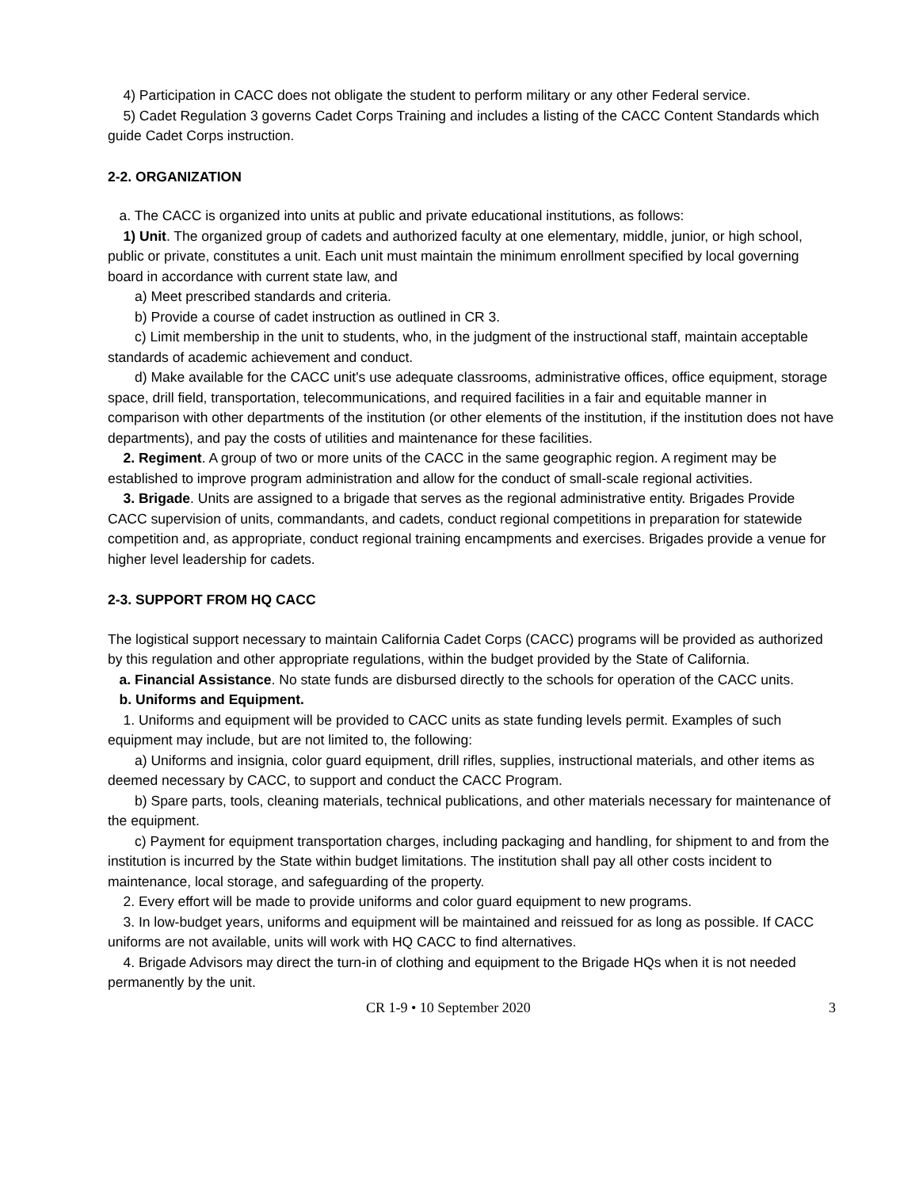4) Participation in CACC does not obligate the student to perform military or any other Federal service.
5) Cadet Regulation 3 governs Cadet Corps Training and includes a listing of the CACC Content Standards which guide Cadet Corps instruction.
2-2. ORGANIZATION
a. The CACC is organized into units at public and private educational institutions, as follows:
1) Unit. The organized group of cadets and authorized faculty at one elementary, middle, junior, or high school, public or private, constitutes a unit. Each unit must maintain the minimum enrollment specified by local governing board in accordance with current state law, and
a) Meet prescribed standards and criteria.
b) Provide a course of cadet instruction as outlined in CR 3.
c) Limit membership in the unit to students, who, in the judgment of the instructional staff, maintain acceptable standards of academic achievement and conduct.
d) Make available for the CACC unit's use adequate classrooms, administrative offices, office equipment, storage space, drill field, transportation, telecommunications, and required facilities in a fair and equitable manner in comparison with other departments of the institution (or other elements of the institution, if the institution does not have departments), and pay the costs of utilities and maintenance for these facilities.
2. Regiment. A group of two or more units of the CACC in the same geographic region. A regiment may be established to improve program administration and allow for the conduct of small-scale regional activities.
3. Brigade. Units are assigned to a brigade that serves as the regional administrative entity. Brigades Provide CACC supervision of units, commandants, and cadets, conduct regional competitions in preparation for statewide competition and, as appropriate, conduct regional training encampments and exercises. Brigades provide a venue for higher level leadership for cadets.
2-3. SUPPORT FROM HQ CACC
The logistical support necessary to maintain California Cadet Corps (CACC) programs will be provided as authorized by this regulation and other appropriate regulations, within the budget provided by the State of California.
a. Financial Assistance. No state funds are disbursed directly to the schools for operation of the CACC units.
b. Uniforms and Equipment.
1. Uniforms and equipment will be provided to CACC units as state funding levels permit. Examples of such equipment may include, but are not limited to, the following:
a) Uniforms and insignia, color guard equipment, drill rifles, supplies, instructional materials, and other items as deemed necessary by CACC, to support and conduct the CACC Program.
b) Spare parts, tools, cleaning materials, technical publications, and other materials necessary for maintenance of the equipment.
c) Payment for equipment transportation charges, including packaging and handling, for shipment to and from the institution is incurred by the State within budget limitations. The institution shall pay all other costs incident to maintenance, local storage, and safeguarding of the property.
2. Every effort will be made to provide uniforms and color guard equipment to new programs.
3. In low-budget years, uniforms and equipment will be maintained and reissued for as long as possible. If CACC uniforms are not available, units will work with HQ CACC to find alternatives.
4. Brigade Advisors may direct the turn-in of clothing and equipment to the Brigade HQs when it is not needed permanently by the unit.
CR 1-9 • 10 September 2020 3